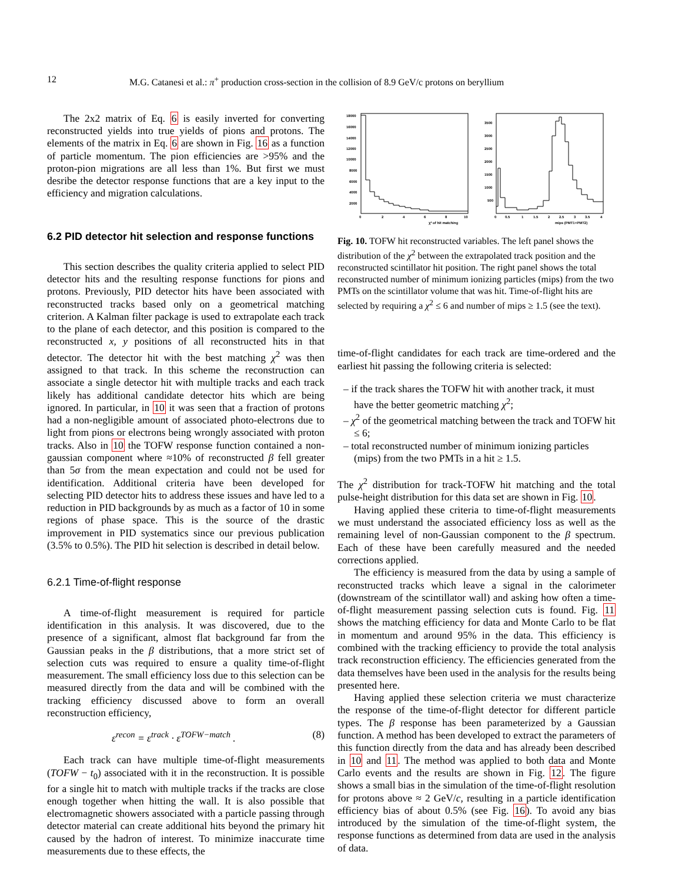12 M.G. Catanesi et al.: π<sup>+</sup> production cross-section in the collision of 8.9 GeV/c protons on beryllium
The 2x2 matrix of Eq. 6 is easily inverted for converting reconstructed yields into true yields of pions and protons. The elements of the matrix in Eq. 6 are shown in Fig. 16 as a function of particle momentum. The pion efficiencies are >95% and the proton-pion migrations are all less than 1%. But first we must desribe the detector response functions that are a key input to the efficiency and migration calculations.
6.2 PID detector hit selection and response functions
This section describes the quality criteria applied to select PID detector hits and the resulting response functions for pions and protons. Previously, PID detector hits have been associated with reconstructed tracks based only on a geometrical matching criterion. A Kalman filter package is used to extrapolate each track to the plane of each detector, and this position is compared to the reconstructed x, y positions of all reconstructed hits in that detector. The detector hit with the best matching χ<sup>2</sup> was then assigned to that track. In this scheme the reconstruction can associate a single detector hit with multiple tracks and each track likely has additional candidate detector hits which are being ignored. In particular, in 10 it was seen that a fraction of protons had a non-negligible amount of associated photo-electrons due to light from pions or electrons being wrongly associated with proton tracks. Also in 10 the TOFW response function contained a non-gaussian component where ≈10% of reconstructed β fell greater than 5σ from the mean expectation and could not be used for identification. Additional criteria have been developed for selecting PID detector hits to address these issues and have led to a reduction in PID backgrounds by as much as a factor of 10 in some regions of phase space. This is the source of the drastic improvement in PID systematics since our previous publication (3.5% to 0.5%). The PID hit selection is described in detail below.
6.2.1 Time-of-flight response
A time-of-flight measurement is required for particle identification in this analysis. It was discovered, due to the presence of a significant, almost flat background far from the Gaussian peaks in the β distributions, that a more strict set of selection cuts was required to ensure a quality time-of-flight measurement. The small efficiency loss due to this selection can be measured directly from the data and will be combined with the tracking efficiency discussed above to form an overall reconstruction efficiency,
ε<sup>recon</sup> = ε<sup>track</sup> · ε<sup>TOFW−match</sup> . (8)
Each track can have multiple time-of-flight measurements (TOFW − t<sub>0</sub>) associated with it in the reconstruction. It is possible for a single hit to match with multiple tracks if the tracks are close enough together when hitting the wall. It is also possible that electromagnetic showers associated with a particle passing through detector material can create additional hits beyond the primary hit caused by the hadron of interest. To minimize inaccurate time measurements due to these effects, the
18000
16000
14000
12000
10000
8000
6000
4000
2000
0
2
4
6
8
10
χ² of hit matching
3500
3000
2500
2000
1500
1000
500
0
0.5
1
1.5
2
2.5
3
3.5
4
mips (PMT1+PMT2)
Fig. 10. TOFW hit reconstructed variables. The left panel shows the distribution of the χ<sup>2</sup> between the extrapolated track position and the reconstructed scintillator hit position. The right panel shows the total reconstructed number of minimum ionizing particles (mips) from the two PMTs on the scintillator volume that was hit. Time-of-flight hits are selected by requiring a χ<sup>2</sup> ≤ 6 and number of mips ≥ 1.5 (see the text).
time-of-flight candidates for each track are time-ordered and the earliest hit passing the following criteria is selected:
– if the track shares the TOFW hit with another track, it must have the better geometric matching χ<sup>2</sup>;
– χ<sup>2</sup> of the geometrical matching between the track and TOFW hit ≤ 6;
– total reconstructed number of minimum ionizing particles (mips) from the two PMTs in a hit ≥ 1.5.
The χ<sup>2</sup> distribution for track-TOFW hit matching and the total pulse-height distribution for this data set are shown in Fig. 10.
Having applied these criteria to time-of-flight measurements we must understand the associated efficiency loss as well as the remaining level of non-Gaussian component to the β spectrum. Each of these have been carefully measured and the needed corrections applied.
The efficiency is measured from the data by using a sample of reconstructed tracks which leave a signal in the calorimeter (downstream of the scintillator wall) and asking how often a time-of-flight measurement passing selection cuts is found. Fig. 11 shows the matching efficiency for data and Monte Carlo to be flat in momentum and around 95% in the data. This efficiency is combined with the tracking efficiency to provide the total analysis track reconstruction efficiency. The efficiencies generated from the data themselves have been used in the analysis for the results being presented here.
Having applied these selection criteria we must characterize the response of the time-of-flight detector for different particle types. The β response has been parameterized by a Gaussian function. A method has been developed to extract the parameters of this function directly from the data and has already been described in 10 and 11. The method was applied to both data and Monte Carlo events and the results are shown in Fig. 12. The figure shows a small bias in the simulation of the time-of-flight resolution for protons above ≈ 2 GeV/c, resulting in a particle identification efficiency bias of about 0.5% (see Fig. 16). To avoid any bias introduced by the simulation of the time-of-flight system, the response functions as determined from data are used in the analysis of data.